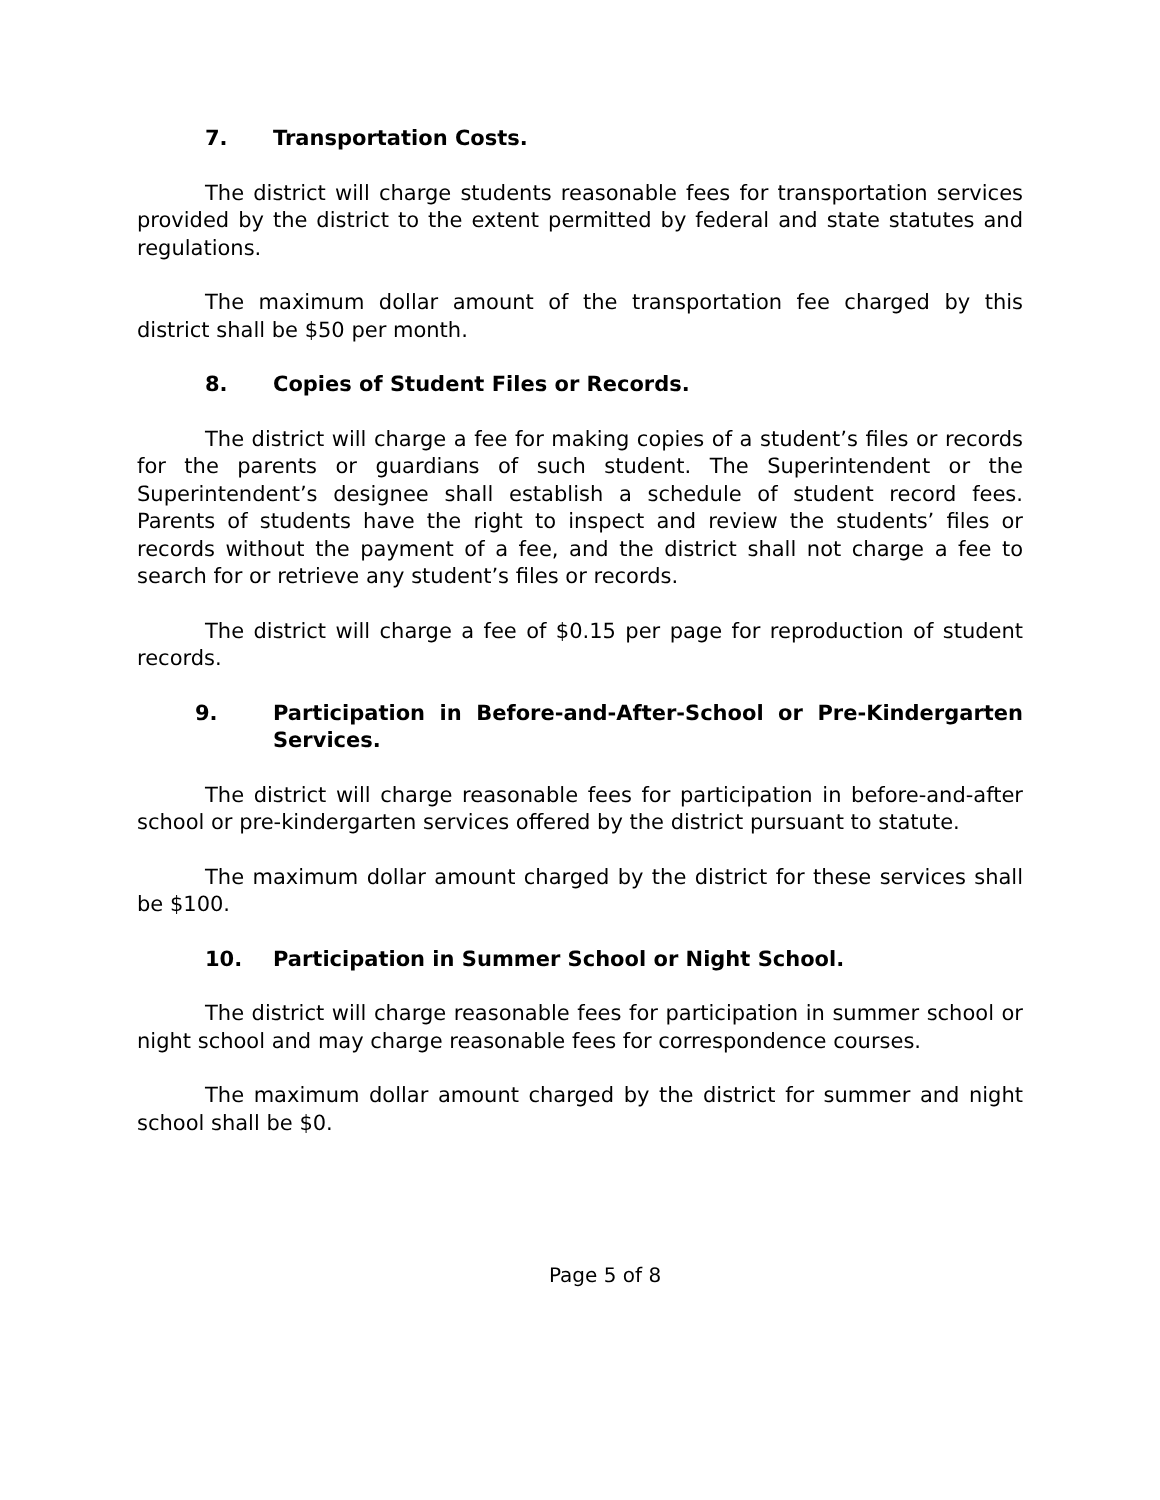7. Transportation Costs.
The district will charge students reasonable fees for transportation services provided by the district to the extent permitted by federal and state statutes and regulations.
The maximum dollar amount of the transportation fee charged by this district shall be $50 per month.
8. Copies of Student Files or Records.
The district will charge a fee for making copies of a student’s files or records for the parents or guardians of such student. The Superintendent or the Superintendent’s designee shall establish a schedule of student record fees. Parents of students have the right to inspect and review the students’ files or records without the payment of a fee, and the district shall not charge a fee to search for or retrieve any student’s files or records.
The district will charge a fee of $0.15 per page for reproduction of student records.
9. Participation in Before-and-After-School or Pre-Kindergarten Services.
The district will charge reasonable fees for participation in before-and-after school or pre-kindergarten services offered by the district pursuant to statute.
The maximum dollar amount charged by the district for these services shall be $100.
10. Participation in Summer School or Night School.
The district will charge reasonable fees for participation in summer school or night school and may charge reasonable fees for correspondence courses.
The maximum dollar amount charged by the district for summer and night school shall be $0.
Page 5 of 8